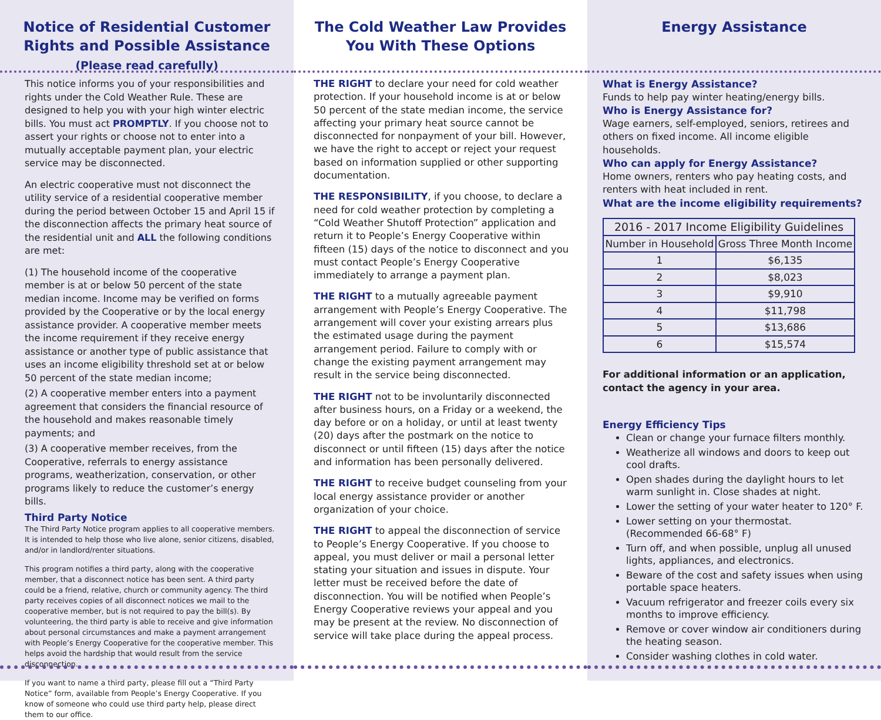Notice of Residential Customer
Rights and Possible Assistance
(Please read carefully)
This notice informs you of your responsibilities and rights under the Cold Weather Rule. These are designed to help you with your high winter electric bills. You must act PROMPTLY. If you choose not to assert your rights or choose not to enter into a mutually acceptable payment plan, your electric service may be disconnected.
An electric cooperative must not disconnect the utility service of a residential cooperative member during the period between October 15 and April 15 if the disconnection affects the primary heat source of the residential unit and ALL the following conditions are met:
(1) The household income of the cooperative member is at or below 50 percent of the state median income. Income may be verified on forms provided by the Cooperative or by the local energy assistance provider. A cooperative member meets the income requirement if they receive energy assistance or another type of public assistance that uses an income eligibility threshold set at or below 50 percent of the state median income;
(2) A cooperative member enters into a payment agreement that considers the financial resource of the household and makes reasonable timely payments; and
(3) A cooperative member receives, from the Cooperative, referrals to energy assistance programs, weatherization, conservation, or other programs likely to reduce the customer’s energy bills.
Third Party Notice
The Third Party Notice program applies to all cooperative members. It is intended to help those who live alone, senior citizens, disabled, and/or in landlord/renter situations.
This program notifies a third party, along with the cooperative member, that a disconnect notice has been sent. A third party could be a friend, relative, church or community agency. The third party receives copies of all disconnect notices we mail to the cooperative member, but is not required to pay the bill(s). By volunteering, the third party is able to receive and give information about personal circumstances and make a payment arrangement with People’s Energy Cooperative for the cooperative member. This helps avoid the hardship that would result from the service disconnection.
If you want to name a third party, please fill out a “Third Party Notice” form, available from People’s Energy Cooperative. If you know of someone who could use third party help, please direct them to our office.
The Cold Weather Law Provides
You With These Options
THE RIGHT to declare your need for cold weather protection. If your household income is at or below 50 percent of the state median income, the service affecting your primary heat source cannot be disconnected for nonpayment of your bill. However, we have the right to accept or reject your request based on information supplied or other supporting documentation.
THE RESPONSIBILITY, if you choose, to declare a need for cold weather protection by completing a “Cold Weather Shutoff Protection” application and return it to People’s Energy Cooperative within fifteen (15) days of the notice to disconnect and you must contact People’s Energy Cooperative immediately to arrange a payment plan.
THE RIGHT to a mutually agreeable payment arrangement with People’s Energy Cooperative. The arrangement will cover your existing arrears plus the estimated usage during the payment arrangement period. Failure to comply with or change the existing payment arrangement may result in the service being disconnected.
THE RIGHT not to be involuntarily disconnected after business hours, on a Friday or a weekend, the day before or on a holiday, or until at least twenty (20) days after the postmark on the notice to disconnect or until fifteen (15) days after the notice and information has been personally delivered.
THE RIGHT to receive budget counseling from your local energy assistance provider or another organization of your choice.
THE RIGHT to appeal the disconnection of service to People’s Energy Cooperative. If you choose to appeal, you must deliver or mail a personal letter stating your situation and issues in dispute. Your letter must be received before the date of disconnection. You will be notified when People’s Energy Cooperative reviews your appeal and you may be present at the review. No disconnection of service will take place during the appeal process.
Energy Assistance
What is Energy Assistance?
Funds to help pay winter heating/energy bills.
Who is Energy Assistance for?
Wage earners, self-employed, seniors, retirees and others on fixed income. All income eligible households.
Who can apply for Energy Assistance?
Home owners, renters who pay heating costs, and renters with heat included in rent.
What are the income eligibility requirements?
| 2016 - 2017 Income Eligibility Guidelines | |
| --- | --- |
| Number in Household | Gross Three Month Income |
| 1 | $6,135 |
| 2 | $8,023 |
| 3 | $9,910 |
| 4 | $11,798 |
| 5 | $13,686 |
| 6 | $15,574 |
For additional information or an application, contact the agency in your area.
Energy Efficiency Tips
Clean or change your furnace filters monthly.
Weatherize all windows and doors to keep out cool drafts.
Open shades during the daylight hours to let warm sunlight in. Close shades at night.
Lower the setting of your water heater to 120° F.
Lower setting on your thermostat. (Recommended 66-68° F)
Turn off, and when possible, unplug all unused lights, appliances, and electronics.
Beware of the cost and safety issues when using portable space heaters.
Vacuum refrigerator and freezer coils every six months to improve efficiency.
Remove or cover window air conditioners during the heating season.
Consider washing clothes in cold water.